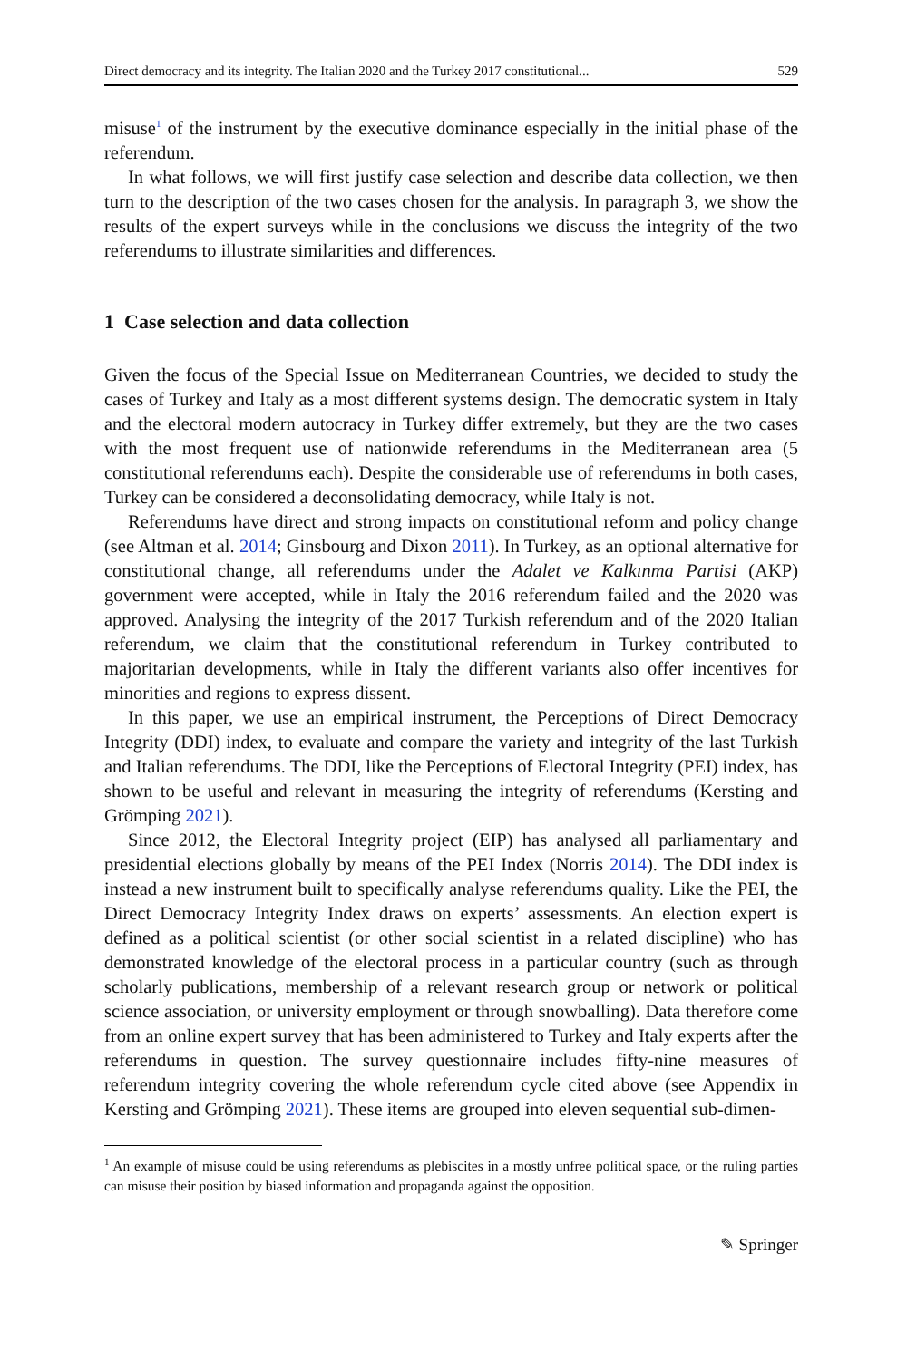Direct democracy and its integrity. The Italian 2020 and the Turkey 2017 constitutional... 529
misuse<sup>1</sup> of the instrument by the executive dominance especially in the initial phase of the referendum.
In what follows, we will first justify case selection and describe data collection, we then turn to the description of the two cases chosen for the analysis. In paragraph 3, we show the results of the expert surveys while in the conclusions we discuss the integrity of the two referendums to illustrate similarities and differences.
1 Case selection and data collection
Given the focus of the Special Issue on Mediterranean Countries, we decided to study the cases of Turkey and Italy as a most different systems design. The democratic system in Italy and the electoral modern autocracy in Turkey differ extremely, but they are the two cases with the most frequent use of nationwide referendums in the Mediterranean area (5 constitutional referendums each). Despite the considerable use of referendums in both cases, Turkey can be considered a deconsolidating democracy, while Italy is not.
Referendums have direct and strong impacts on constitutional reform and policy change (see Altman et al. 2014; Ginsbourg and Dixon 2011). In Turkey, as an optional alternative for constitutional change, all referendums under the Adalet ve Kalkınma Partisi (AKP) government were accepted, while in Italy the 2016 referendum failed and the 2020 was approved. Analysing the integrity of the 2017 Turkish referendum and of the 2020 Italian referendum, we claim that the constitutional referendum in Turkey contributed to majoritarian developments, while in Italy the different variants also offer incentives for minorities and regions to express dissent.
In this paper, we use an empirical instrument, the Perceptions of Direct Democracy Integrity (DDI) index, to evaluate and compare the variety and integrity of the last Turkish and Italian referendums. The DDI, like the Perceptions of Electoral Integrity (PEI) index, has shown to be useful and relevant in measuring the integrity of referendums (Kersting and Grömping 2021).
Since 2012, the Electoral Integrity project (EIP) has analysed all parliamentary and presidential elections globally by means of the PEI Index (Norris 2014). The DDI index is instead a new instrument built to specifically analyse referendums quality. Like the PEI, the Direct Democracy Integrity Index draws on experts’ assessments. An election expert is defined as a political scientist (or other social scientist in a related discipline) who has demonstrated knowledge of the electoral process in a particular country (such as through scholarly publications, membership of a relevant research group or network or political science association, or university employment or through snowballing). Data therefore come from an online expert survey that has been administered to Turkey and Italy experts after the referendums in question. The survey questionnaire includes fifty-nine measures of referendum integrity covering the whole referendum cycle cited above (see Appendix in Kersting and Grömping 2021). These items are grouped into eleven sequential sub-dimen-
<sup>1</sup> An example of misuse could be using referendums as plebiscites in a mostly unfree political space, or the ruling parties can misuse their position by biased information and propaganda against the opposition.
✎ Springer